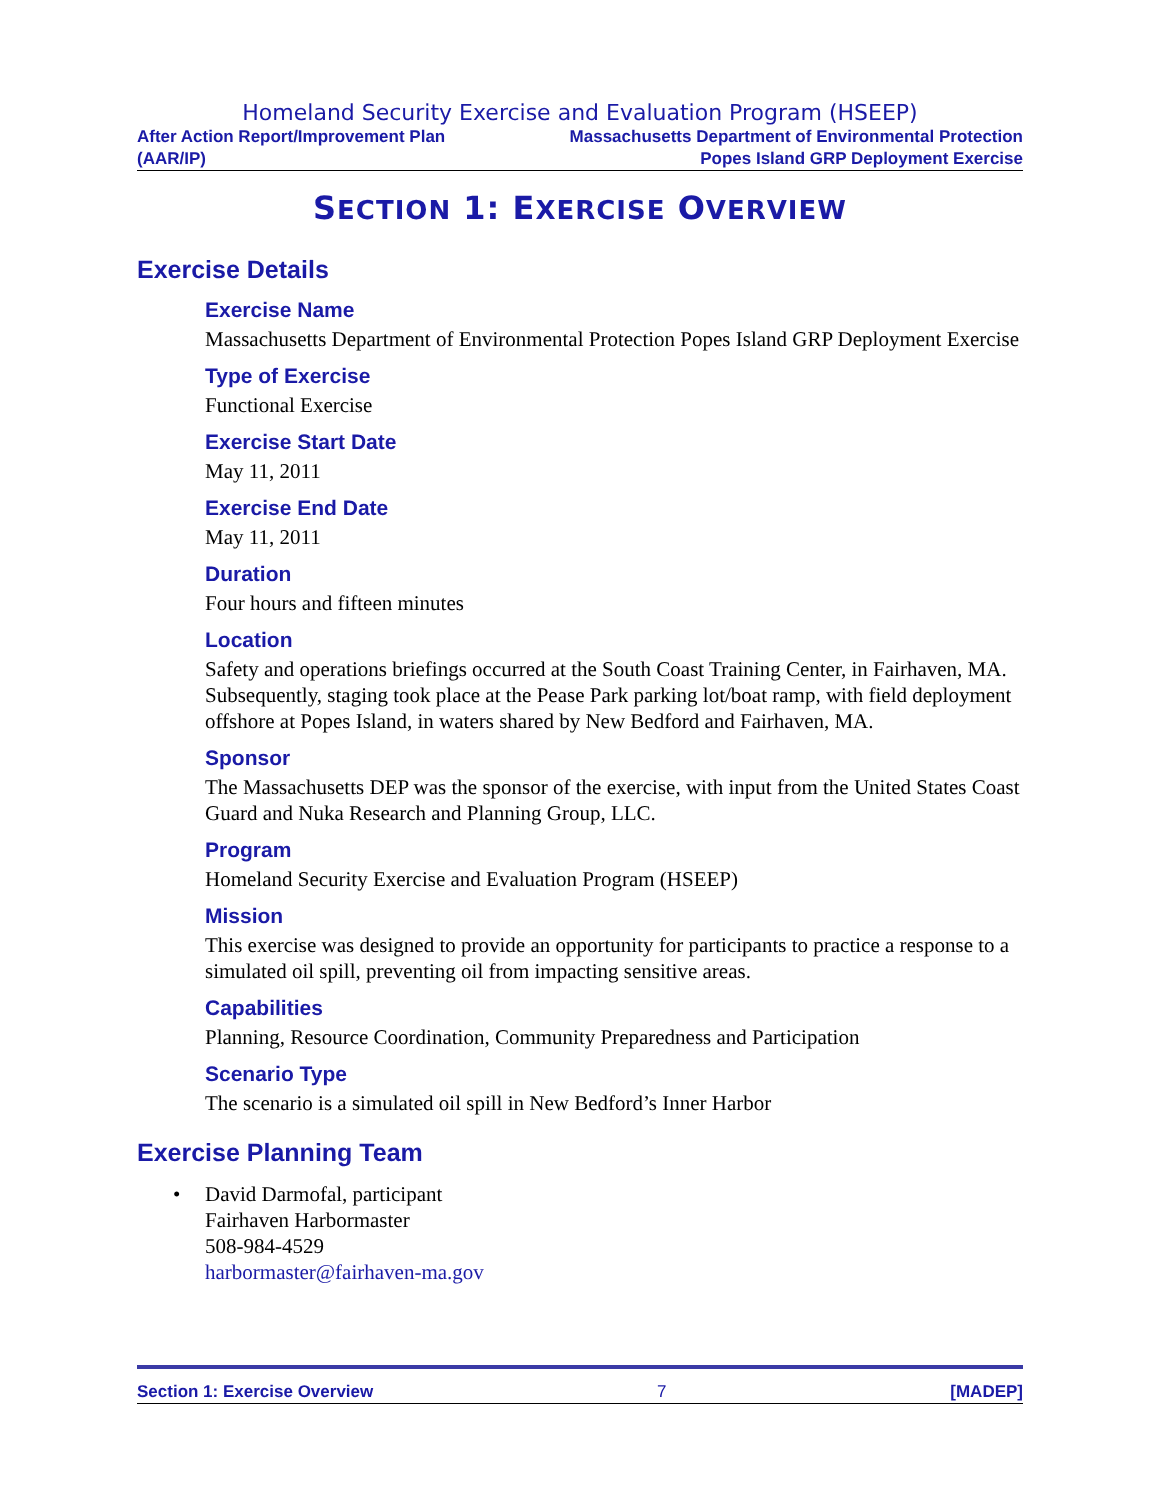Homeland Security Exercise and Evaluation Program (HSEEP)
After Action Report/Improvement Plan
(AAR/IP)
Massachusetts Department of Environmental Protection
Popes Island GRP Deployment Exercise
SECTION 1: EXERCISE OVERVIEW
Exercise Details
Exercise Name
Massachusetts Department of Environmental Protection Popes Island GRP Deployment Exercise
Type of Exercise
Functional Exercise
Exercise Start Date
May 11, 2011
Exercise End Date
May 11, 2011
Duration
Four hours and fifteen minutes
Location
Safety and operations briefings occurred at the South Coast Training Center, in Fairhaven, MA. Subsequently, staging took place at the Pease Park parking lot/boat ramp, with field deployment offshore at Popes Island, in waters shared by New Bedford and Fairhaven, MA.
Sponsor
The Massachusetts DEP was the sponsor of the exercise, with input from the United States Coast Guard and Nuka Research and Planning Group, LLC.
Program
Homeland Security Exercise and Evaluation Program (HSEEP)
Mission
This exercise was designed to provide an opportunity for participants to practice a response to a simulated oil spill, preventing oil from impacting sensitive areas.
Capabilities
Planning, Resource Coordination, Community Preparedness and Participation
Scenario Type
The scenario is a simulated oil spill in New Bedford’s Inner Harbor
Exercise Planning Team
• David Darmofal, participant
Fairhaven Harbormaster
508-984-4529
harbormaster@fairhaven-ma.gov
Section 1: Exercise Overview 7 [MADEP]